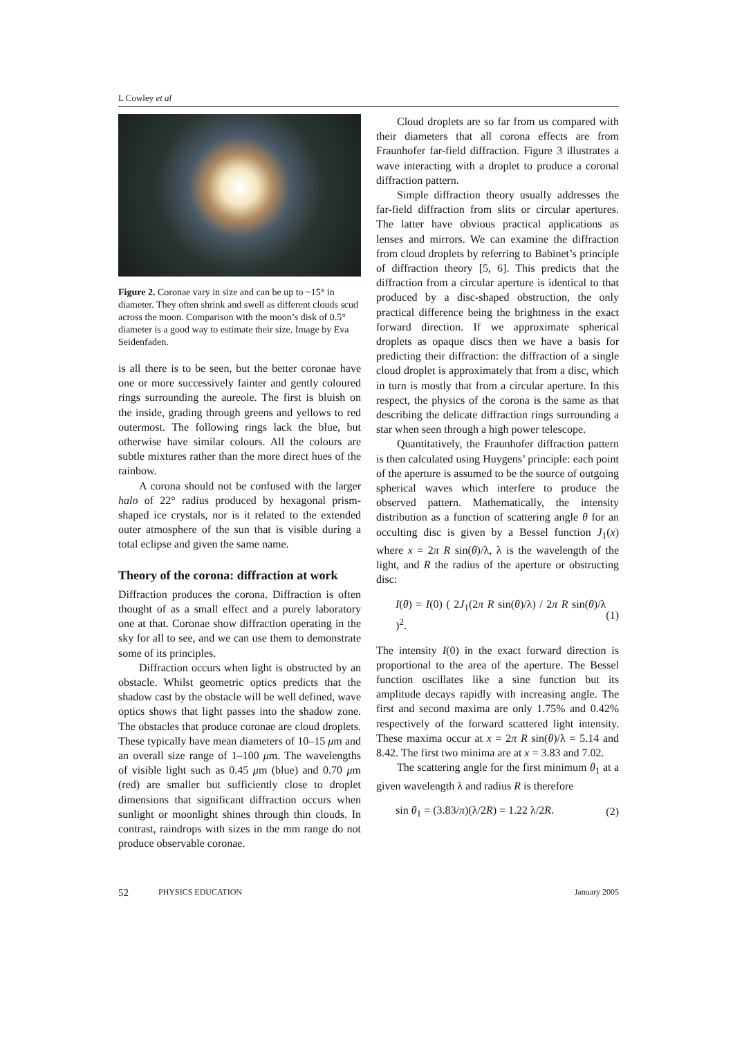L Cowley et al
Figure 2. Coronae vary in size and can be up to ~15° in diameter. They often shrink and swell as different clouds scud across the moon. Comparison with the moon’s disk of 0.5° diameter is a good way to estimate their size. Image by Eva Seidenfaden.
is all there is to be seen, but the better coronae have one or more successively fainter and gently coloured rings surrounding the aureole. The first is bluish on the inside, grading through greens and yellows to red outermost. The following rings lack the blue, but otherwise have similar colours. All the colours are subtle mixtures rather than the more direct hues of the rainbow.
A corona should not be confused with the larger halo of 22° radius produced by hexagonal prism-shaped ice crystals, nor is it related to the extended outer atmosphere of the sun that is visible during a total eclipse and given the same name.
Theory of the corona: diffraction at work
Diffraction produces the corona. Diffraction is often thought of as a small effect and a purely laboratory one at that. Coronae show diffraction operating in the sky for all to see, and we can use them to demonstrate some of its principles.
Diffraction occurs when light is obstructed by an obstacle. Whilst geometric optics predicts that the shadow cast by the obstacle will be well defined, wave optics shows that light passes into the shadow zone. The obstacles that produce coronae are cloud droplets. These typically have mean diameters of 10–15 μm and an overall size range of 1–100 μm. The wavelengths of visible light such as 0.45 μm (blue) and 0.70 μm (red) are smaller but sufficiently close to droplet dimensions that significant diffraction occurs when sunlight or moonlight shines through thin clouds. In contrast, raindrops with sizes in the mm range do not produce observable coronae.
Cloud droplets are so far from us compared with their diameters that all corona effects are from Fraunhofer far-field diffraction. Figure 3 illustrates a wave interacting with a droplet to produce a coronal diffraction pattern.
Simple diffraction theory usually addresses the far-field diffraction from slits or circular apertures. The latter have obvious practical applications as lenses and mirrors. We can examine the diffraction from cloud droplets by referring to Babinet’s principle of diffraction theory [5, 6]. This predicts that the diffraction from a circular aperture is identical to that produced by a disc-shaped obstruction, the only practical difference being the brightness in the exact forward direction. If we approximate spherical droplets as opaque discs then we have a basis for predicting their diffraction: the diffraction of a single cloud droplet is approximately that from a disc, which in turn is mostly that from a circular aperture. In this respect, the physics of the corona is the same as that describing the delicate diffraction rings surrounding a star when seen through a high power telescope.
Quantitatively, the Fraunhofer diffraction pattern is then calculated using Huygens’ principle: each point of the aperture is assumed to be the source of outgoing spherical waves which interfere to produce the observed pattern. Mathematically, the intensity distribution as a function of scattering angle θ for an occulting disc is given by a Bessel function J<sub>1</sub>(x) where x = 2π R sin(θ)/λ, λ is the wavelength of the light, and R the radius of the aperture or obstructing disc:
I(θ) = I(0) ( 2J<sub>1</sub>(2π R sin(θ)/λ) / 2π R sin(θ)/λ )<sup>2</sup>. (1)
The intensity I(0) in the exact forward direction is proportional to the area of the aperture. The Bessel function oscillates like a sine function but its amplitude decays rapidly with increasing angle. The first and second maxima are only 1.75% and 0.42% respectively of the forward scattered light intensity. These maxima occur at x = 2π R sin(θ)/λ = 5.14 and 8.42. The first two minima are at x = 3.83 and 7.02.
The scattering angle for the first minimum θ<sub>1</sub> at a given wavelength λ and radius R is therefore
sin θ<sub>1</sub> = (3.83/π)(λ/2R) = 1.22 λ/2R. (2)
52 PHYSICS EDUCATION January 2005